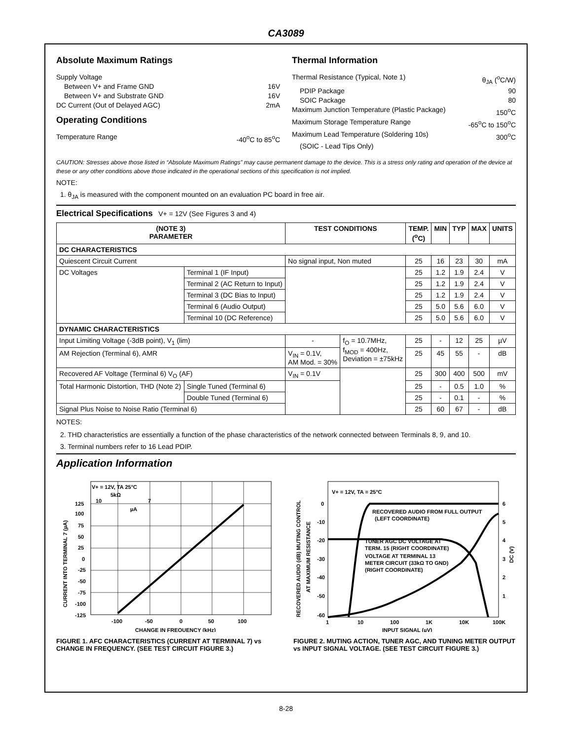CA3089
Absolute Maximum Ratings
Supply Voltage
Between V+ and Frame GND 16V
Between V+ and Substrate GND 16V
DC Current (Out of Delayed AGC) 2mA
Operating Conditions
Temperature Range -40<sup>o</sup>C to 85<sup>o</sup>C
Thermal Information
Thermal Resistance (Typical, Note 1) θ<sub>JA</sub> (<sup>o</sup>C/W)
PDIP Package 90
SOIC Package 80
Maximum Junction Temperature (Plastic Package) 150<sup>o</sup>C
Maximum Storage Temperature Range -65<sup>o</sup>C to 150<sup>o</sup>C
Maximum Lead Temperature (Soldering 10s) 300<sup>o</sup>C
(SOIC - Lead Tips Only)
CAUTION: Stresses above those listed in “Absolute Maximum Ratings” may cause permanent damage to the device. This is a stress only rating and operation of the device at these or any other conditions above those indicated in the operational sections of this specification is not implied.
NOTE:
1. θ<sub>JA</sub> is measured with the component mounted on an evaluation PC board in free air.
Electrical Specifications V+ = 12V (See Figures 3 and 4)
| (NOTE 3) PARAMETER | | TEST CONDITIONS | | TEMP. (<sup>o</sup>C) | MIN | TYP | MAX | UNITS |
| --- | --- | --- | --- | --- | --- | --- | --- | --- |
| DC CHARACTERISTICS | | | | | | | | |
| Quiescent Circuit Current | | No signal input, Non muted | | 25 | 16 | 23 | 30 | mA |
| DC Voltages | Terminal 1 (IF Input) | | | 25 | 1.2 | 1.9 | 2.4 | V |
| | Terminal 2 (AC Return to Input) | | | 25 | 1.2 | 1.9 | 2.4 | V |
| | Terminal 3 (DC Bias to Input) | | | 25 | 1.2 | 1.9 | 2.4 | V |
| | Terminal 6 (Audio Output) | | | 25 | 5.0 | 5.6 | 6.0 | V |
| | Terminal 10 (DC Reference) | | | 25 | 5.0 | 5.6 | 6.0 | V |
| DYNAMIC CHARACTERISTICS | | | | | | | | |
| Input Limiting Voltage (-3dB point), V<sub>1</sub> (lim) | | - | f<sub>O</sub> = 10.7MHz, f<sub>MOD</sub> = 400Hz, Deviation = ±75kHz | 25 | - | 12 | 25 | µV |
| AM Rejection (Terminal 6), AMR | | V<sub>IN</sub> = 0.1V, AM Mod. = 30% | | 25 | 45 | 55 | - | dB |
| Recovered AF Voltage (Terminal 6) V<sub>O</sub> (AF) | | V<sub>IN</sub> = 0.1V | | 25 | 300 | 400 | 500 | mV |
| Total Harmonic Distortion, THD (Note 2) | Single Tuned (Terminal 6) | | | 25 | - | 0.5 | 1.0 | % |
| | Double Tuned (Terminal 6) | | | 25 | - | 0.1 | - | % |
| Signal Plus Noise to Noise Ratio (Terminal 6) | | | | 25 | 60 | 67 | - | dB |
NOTES:
2. THD characteristics are essentially a function of the phase characteristics of the network connected between Terminals 8, 9, and 10.
3. Terminal numbers refer to 16 Lead PDIP.
Application Information
V+ = 12V, TA 25°C
5kΩ
10
7
µA
125
100
75
50
25
0
-25
-50
-75
-100
-125
-100
-50
0
50
100
CHANGE IN FREQUENCY (kHz)
CURRENT INTO TERMINAL 7 (µA)
FIGURE 1. AFC CHARACTERISTICS (CURRENT AT TERMINAL 7) vs CHANGE IN FREQUENCY. (SEE TEST CIRCUIT FIGURE 3.)
V+ = 12V, TA = 25°C
RECOVERED AUDIO FROM FULL OUTPUT
(LEFT COORDINATE)
TUNER AGC DC VOLTAGE AT
TERM. 15 (RIGHT COORDINATE)
VOLTAGE AT TERMINAL 13
METER CIRCUIT (33kΩ TO GND)
(RIGHT COORDINATE)
0
-10
-20
-30
-40
-50
-60
6
5
4
3
2
1
1
10
100
1K
10K
100K
INPUT SIGNAL (µV)
RECOVERED AUDIO (dB) MUTING CONTROL
AT MAXIMUM RESISTANCE
DC (V)
FIGURE 2. MUTING ACTION, TUNER AGC, AND TUNING METER OUTPUT vs INPUT SIGNAL VOLTAGE. (SEE TEST CIRCUIT FIGURE 3.)
8-28